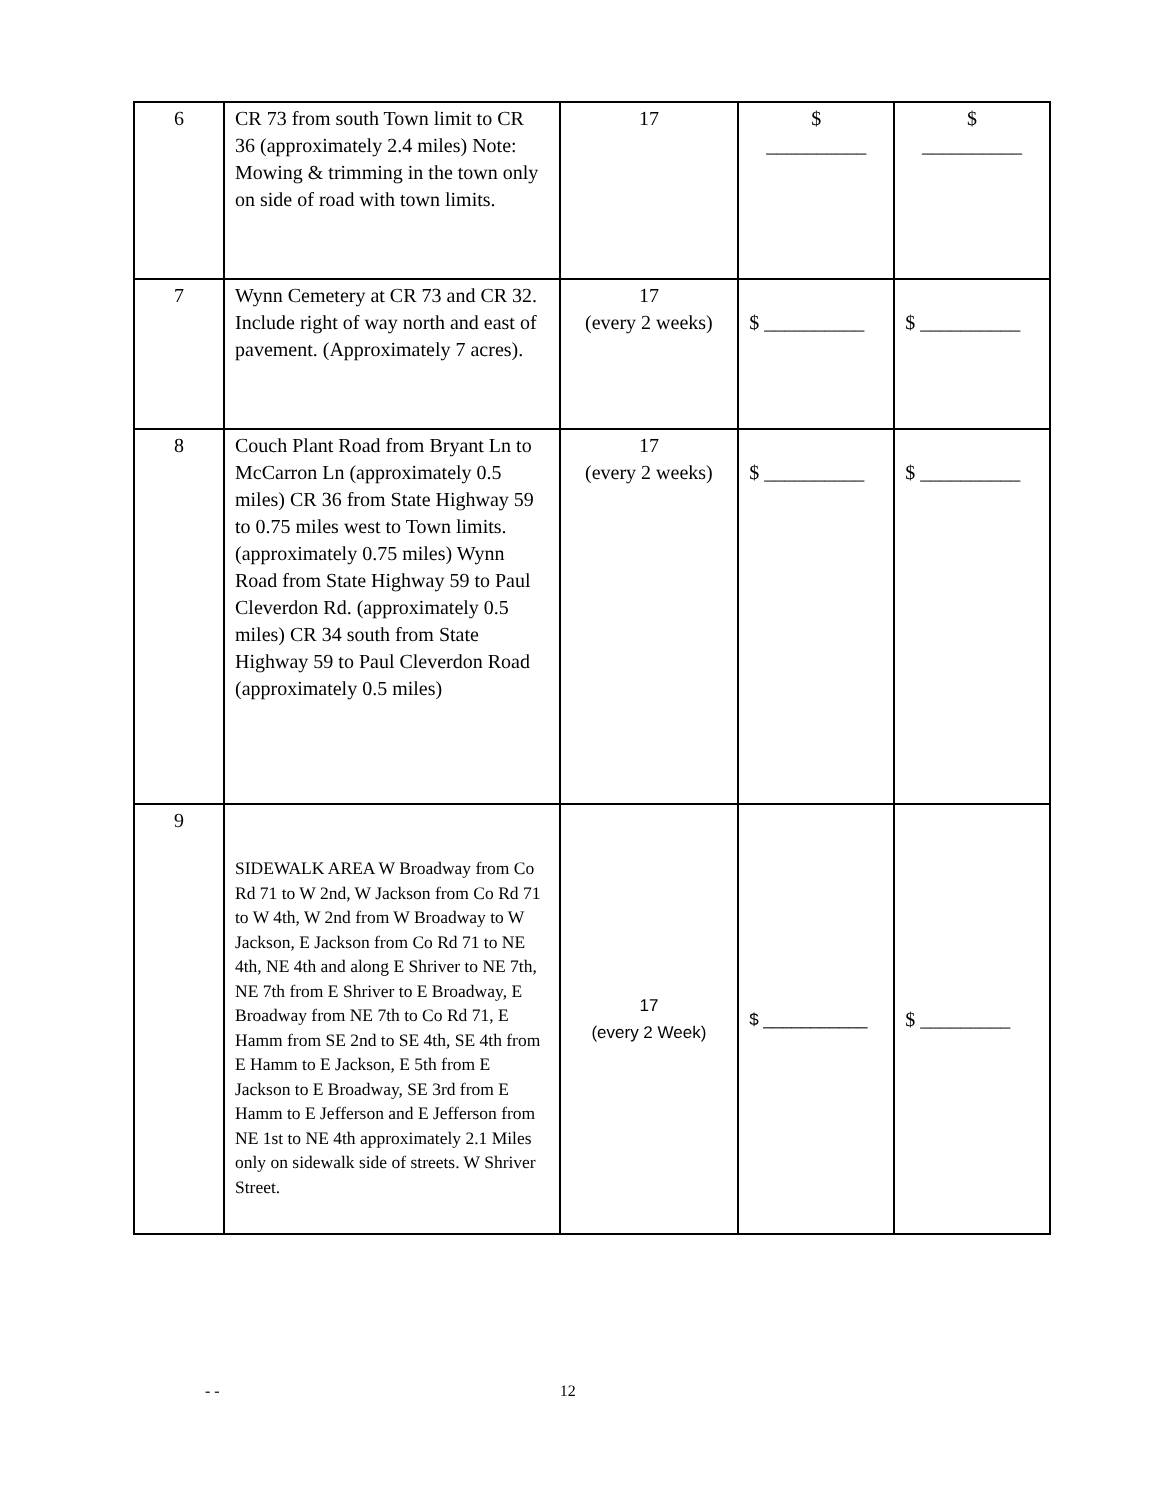| 6 | CR 73 from south Town limit to CR 36 (approximately 2.4 miles) Note: Mowing & trimming in the town only on side of road with town limits. | 17 | $ __________ | $ __________ |
| 7 | Wynn Cemetery at CR 73 and CR 32. Include right of way north and east of pavement. (Approximately 7 acres). | 17 (every 2 weeks) | $ __________ | $ __________ |
| 8 | Couch Plant Road from Bryant Ln to McCarron Ln (approximately 0.5 miles) CR 36 from State Highway 59 to 0.75 miles west to Town limits. (approximately 0.75 miles) Wynn Road from State Highway 59 to Paul Cleverdon Rd. (approximately 0.5 miles) CR 34 south from State Highway 59 to Paul Cleverdon Road (approximately 0.5 miles) | 17 (every 2 weeks) | $ __________ | $ __________ |
| 9 | SIDEWALK AREA W Broadway from Co Rd 71 to W 2nd, W Jackson from Co Rd 71 to W 4th, W 2nd from W Broadway to W Jackson, E Jackson from Co Rd 71 to NE 4th, NE 4th and along E Shriver to NE 7th, NE 7th from E Shriver to E Broadway, E Broadway from NE 7th to Co Rd 71, E Hamm from SE 2nd to SE 4th, SE 4th from E Hamm to E Jackson, E 5th from E Jackson to E Broadway, SE 3rd from E Hamm to E Jefferson and E Jefferson from NE 1st to NE 4th approximately 2.1 Miles only on sidewalk side of streets. W Shriver Street. | 17 (every 2 Week) | $ ___________ | $ _________ |
- - 12